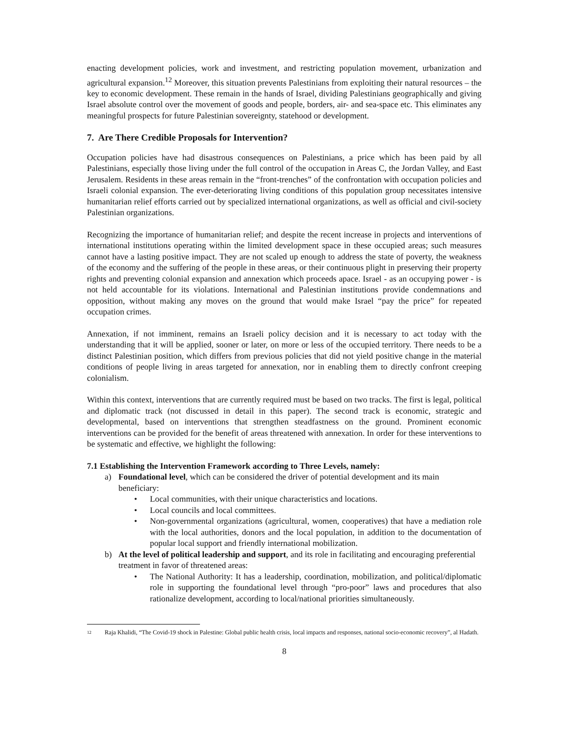enacting development policies, work and investment, and restricting population movement, urbanization and agricultural expansion.<sup>12</sup> Moreover, this situation prevents Palestinians from exploiting their natural resources – the key to economic development. These remain in the hands of Israel, dividing Palestinians geographically and giving Israel absolute control over the movement of goods and people, borders, air- and sea-space etc. This eliminates any meaningful prospects for future Palestinian sovereignty, statehood or development.
7. Are There Credible Proposals for Intervention?
Occupation policies have had disastrous consequences on Palestinians, a price which has been paid by all Palestinians, especially those living under the full control of the occupation in Areas C, the Jordan Valley, and East Jerusalem. Residents in these areas remain in the “front-trenches” of the confrontation with occupation policies and Israeli colonial expansion. The ever-deteriorating living conditions of this population group necessitates intensive humanitarian relief efforts carried out by specialized international organizations, as well as official and civil-society Palestinian organizations.
Recognizing the importance of humanitarian relief; and despite the recent increase in projects and interventions of international institutions operating within the limited development space in these occupied areas; such measures cannot have a lasting positive impact. They are not scaled up enough to address the state of poverty, the weakness of the economy and the suffering of the people in these areas, or their continuous plight in preserving their property rights and preventing colonial expansion and annexation which proceeds apace. Israel - as an occupying power - is not held accountable for its violations. International and Palestinian institutions provide condemnations and opposition, without making any moves on the ground that would make Israel “pay the price” for repeated occupation crimes.
Annexation, if not imminent, remains an Israeli policy decision and it is necessary to act today with the understanding that it will be applied, sooner or later, on more or less of the occupied territory. There needs to be a distinct Palestinian position, which differs from previous policies that did not yield positive change in the material conditions of people living in areas targeted for annexation, nor in enabling them to directly confront creeping colonialism.
Within this context, interventions that are currently required must be based on two tracks. The first is legal, political and diplomatic track (not discussed in detail in this paper). The second track is economic, strategic and developmental, based on interventions that strengthen steadfastness on the ground. Prominent economic interventions can be provided for the benefit of areas threatened with annexation. In order for these interventions to be systematic and effective, we highlight the following:
7.1 Establishing the Intervention Framework according to Three Levels, namely:
a) Foundational level, which can be considered the driver of potential development and its main beneficiary:
• Local communities, with their unique characteristics and locations.
• Local councils and local committees.
• Non-governmental organizations (agricultural, women, cooperatives) that have a mediation role with the local authorities, donors and the local population, in addition to the documentation of popular local support and friendly international mobilization.
b) At the level of political leadership and support, and its role in facilitating and encouraging preferential treatment in favor of threatened areas:
• The National Authority: It has a leadership, coordination, mobilization, and political/diplomatic role in supporting the foundational level through “pro-poor” laws and procedures that also rationalize development, according to local/national priorities simultaneously.
<sup>12</sup> Raja Khalidi, “The Covid-19 shock in Palestine: Global public health crisis, local impacts and responses, national socio-economic recovery”, al Hadath.
8